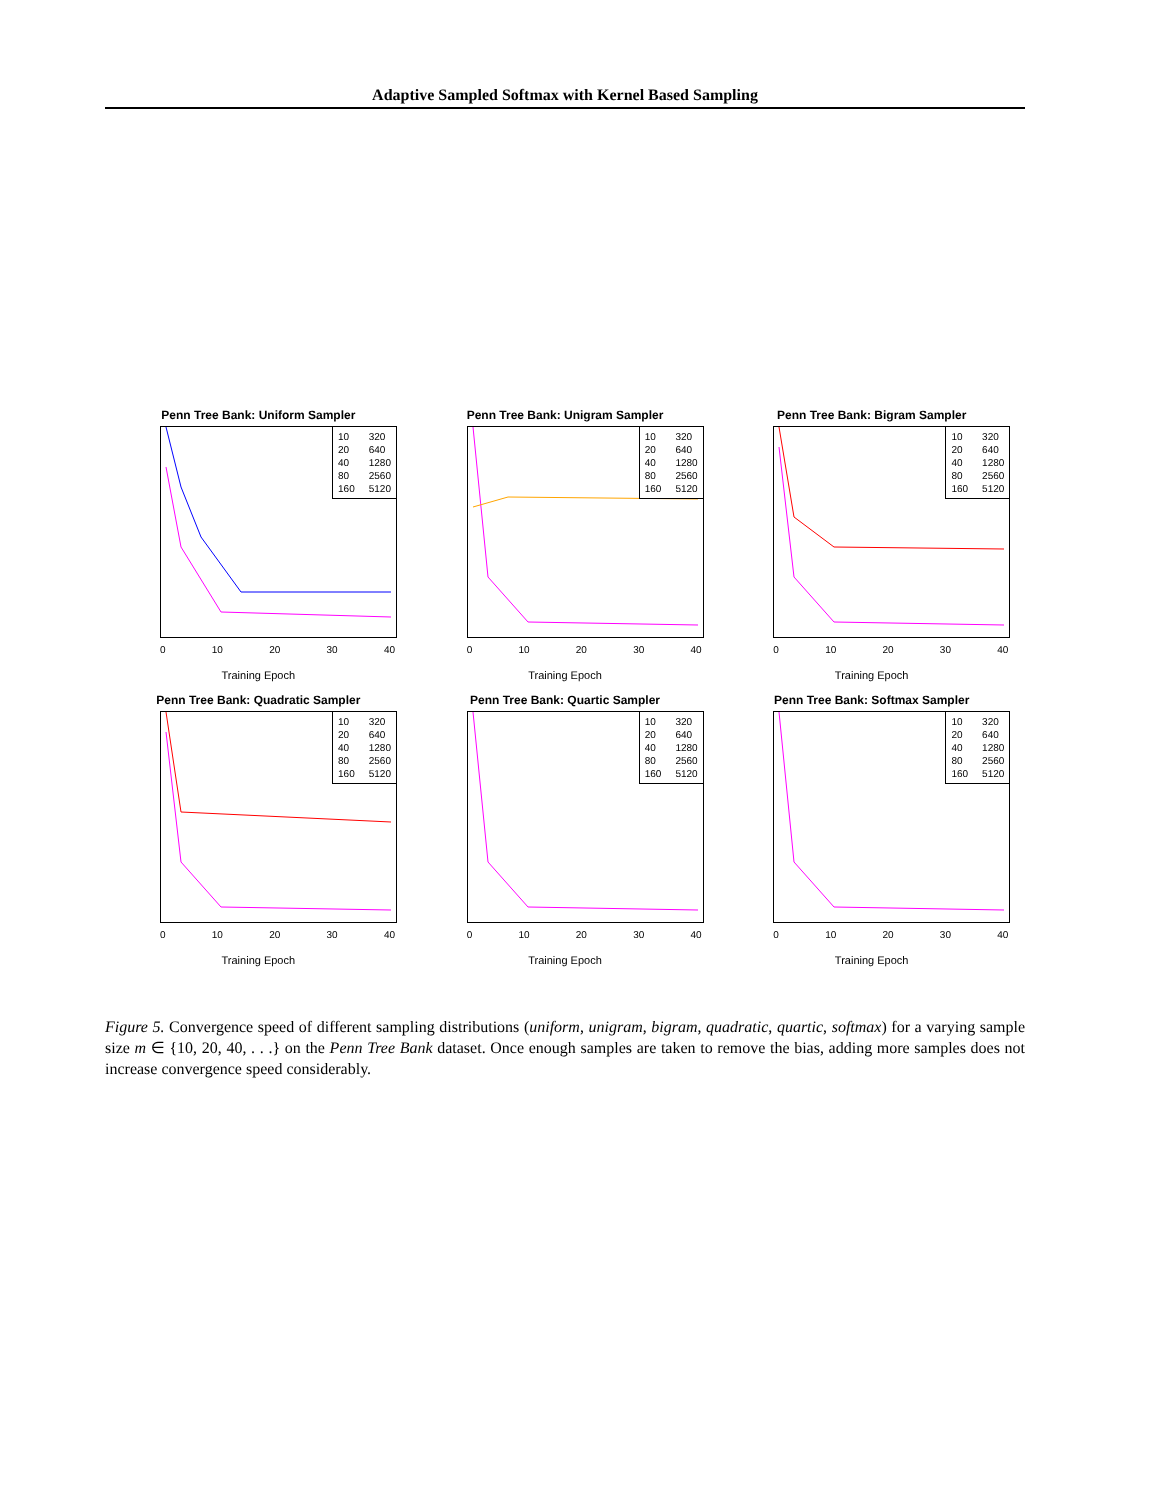Adaptive Sampled Softmax with Kernel Based Sampling
Penn Tree Bank: Uniform Sampler
10 320 20 640 40 1280 80 2560 160 5120
0 10 20 30 40
Training Epoch
Penn Tree Bank: Unigram Sampler
10 320 20 640 40 1280 80 2560 160 5120
0 10 20 30 40
Training Epoch
Penn Tree Bank: Bigram Sampler
10 320 20 640 40 1280 80 2560 160 5120
0 10 20 30 40
Training Epoch
Penn Tree Bank: Quadratic Sampler
10 320 20 640 40 1280 80 2560 160 5120
0 10 20 30 40
Training Epoch
Penn Tree Bank: Quartic Sampler
10 320 20 640 40 1280 80 2560 160 5120
0 10 20 30 40
Training Epoch
Penn Tree Bank: Softmax Sampler
10 320 20 640 40 1280 80 2560 160 5120
0 10 20 30 40
Training Epoch
Figure 5. Convergence speed of different sampling distributions (uniform, unigram, bigram, quadratic, quartic, softmax) for a varying sample size m ∈ {10, 20, 40, . . .} on the Penn Tree Bank dataset. Once enough samples are taken to remove the bias, adding more samples does not increase convergence speed considerably.